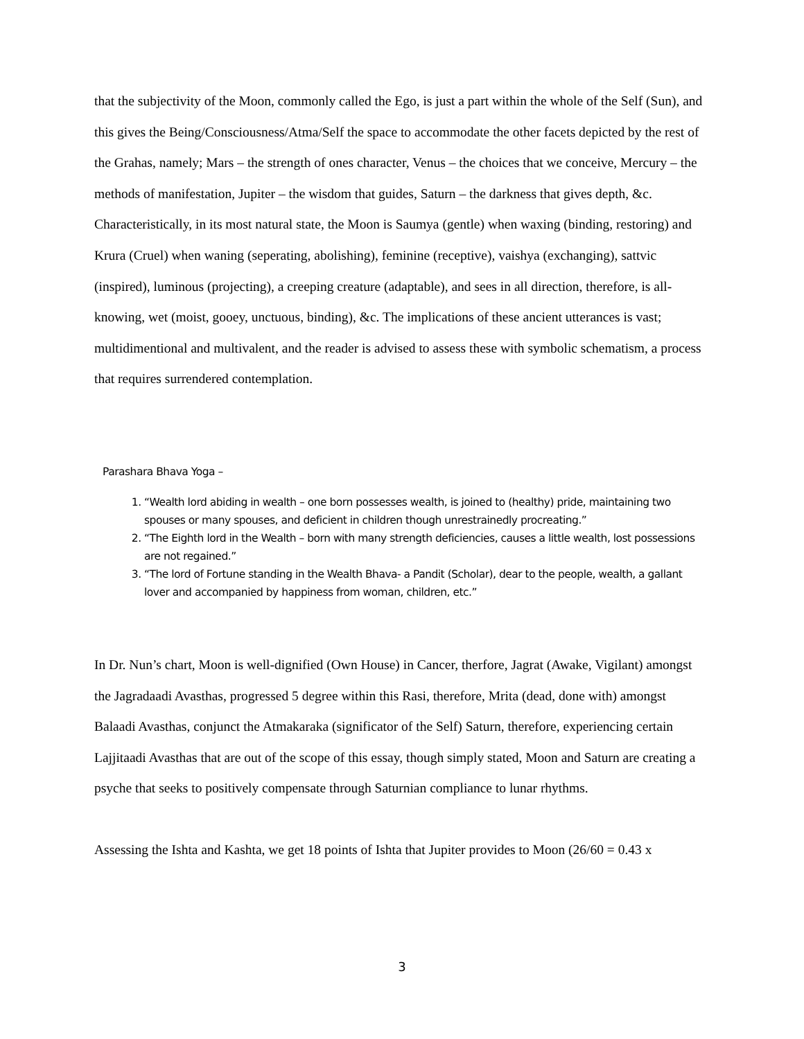that the subjectivity of the Moon, commonly called the Ego, is just a part within the whole of the Self (Sun), and this gives the Being/Consciousness/Atma/Self the space to accommodate the other facets depicted by the rest of the Grahas, namely; Mars – the strength of ones character, Venus – the choices that we conceive, Mercury – the methods of manifestation, Jupiter – the wisdom that guides, Saturn – the darkness that gives depth, &c.
Characteristically, in its most natural state, the Moon is Saumya (gentle) when waxing (binding, restoring) and Krura (Cruel) when waning (seperating, abolishing), feminine (receptive), vaishya (exchanging), sattvic (inspired), luminous (projecting), a creeping creature (adaptable), and sees in all direction, therefore, is all-knowing, wet (moist, gooey, unctuous, binding), &c. The implications of these ancient utterances is vast; multidimentional and multivalent, and the reader is advised to assess these with symbolic schematism, a process that requires surrendered contemplation.
Parashara Bhava Yoga –
1. “Wealth lord abiding in wealth – one born possesses wealth, is joined to (healthy) pride, maintaining two spouses or many spouses, and deficient in children though unrestrainedly procreating.”
2. “The Eighth lord in the Wealth – born with many strength deficiencies, causes a little wealth, lost possessions are not regained.”
3. “The lord of Fortune standing in the Wealth Bhava- a Pandit (Scholar), dear to the people, wealth, a gallant lover and accompanied by happiness from woman, children, etc.”
In Dr. Nun’s chart, Moon is well-dignified (Own House) in Cancer, therfore, Jagrat (Awake, Vigilant) amongst the Jagradaadi Avasthas, progressed 5 degree within this Rasi, therefore, Mrita (dead, done with) amongst Balaadi Avasthas, conjunct the Atmakaraka (significator of the Self) Saturn, therefore, experiencing certain Lajjitaadi Avasthas that are out of the scope of this essay, though simply stated, Moon and Saturn are creating a psyche that seeks to positively compensate through Saturnian compliance to lunar rhythms.
Assessing the Ishta and Kashta, we get 18 points of Ishta that Jupiter provides to Moon (26/60 = 0.43 x
3